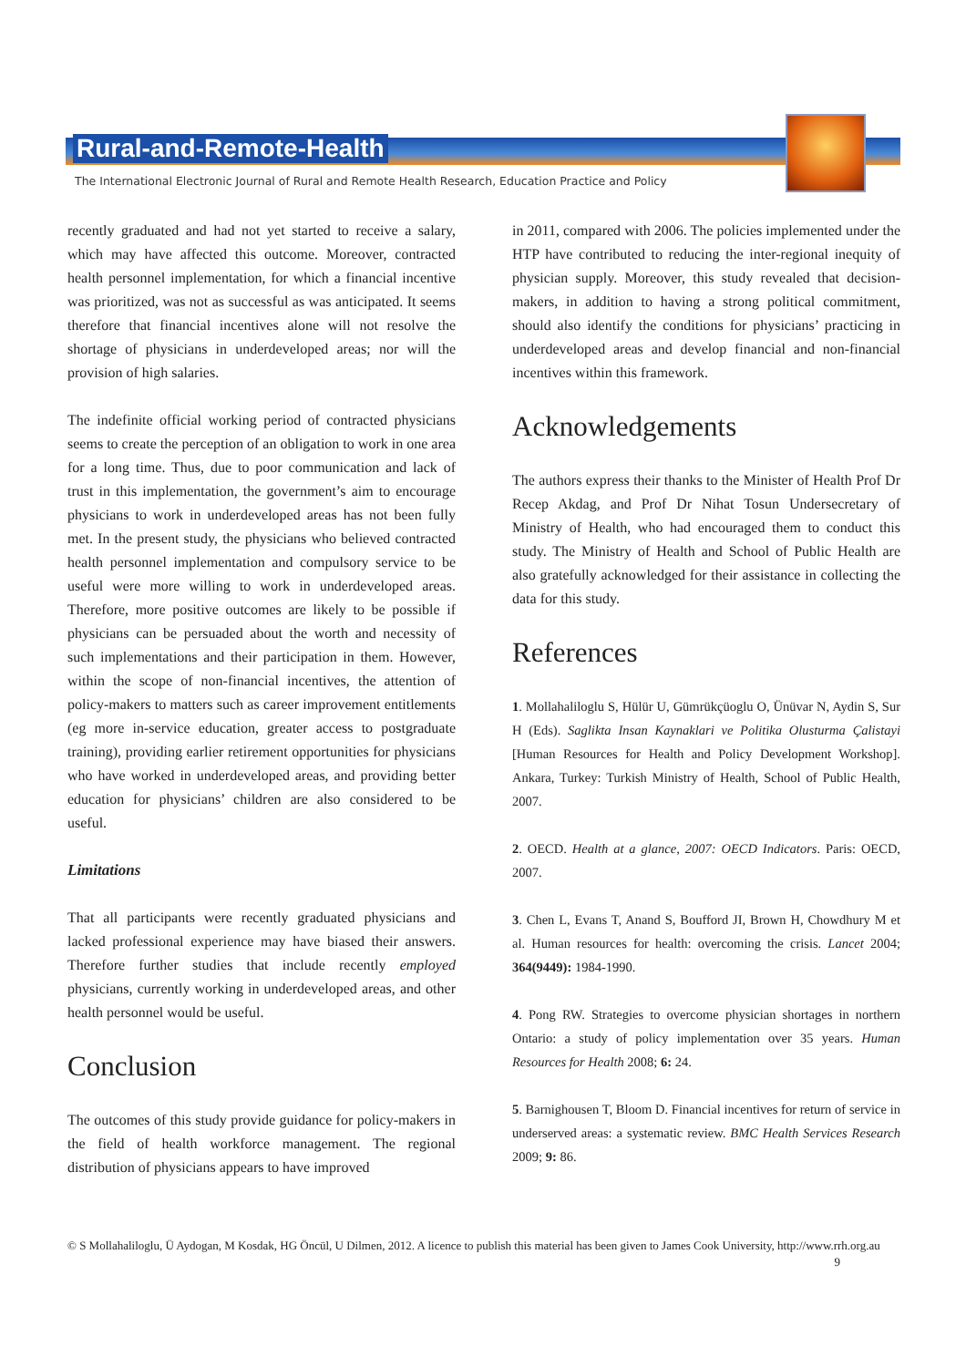Rural-and-Remote-Health
The International Electronic Journal of Rural and Remote Health Research, Education Practice and Policy
recently graduated and had not yet started to receive a salary, which may have affected this outcome. Moreover, contracted health personnel implementation, for which a financial incentive was prioritized, was not as successful as was anticipated. It seems therefore that financial incentives alone will not resolve the shortage of physicians in underdeveloped areas; nor will the provision of high salaries.
The indefinite official working period of contracted physicians seems to create the perception of an obligation to work in one area for a long time. Thus, due to poor communication and lack of trust in this implementation, the government’s aim to encourage physicians to work in underdeveloped areas has not been fully met. In the present study, the physicians who believed contracted health personnel implementation and compulsory service to be useful were more willing to work in underdeveloped areas. Therefore, more positive outcomes are likely to be possible if physicians can be persuaded about the worth and necessity of such implementations and their participation in them. However, within the scope of non-financial incentives, the attention of policy-makers to matters such as career improvement entitlements (eg more in-service education, greater access to postgraduate training), providing earlier retirement opportunities for physicians who have worked in underdeveloped areas, and providing better education for physicians’ children are also considered to be useful.
Limitations
That all participants were recently graduated physicians and lacked professional experience may have biased their answers. Therefore further studies that include recently employed physicians, currently working in underdeveloped areas, and other health personnel would be useful.
Conclusion
The outcomes of this study provide guidance for policy-makers in the field of health workforce management. The regional distribution of physicians appears to have improved
in 2011, compared with 2006. The policies implemented under the HTP have contributed to reducing the inter-regional inequity of physician supply. Moreover, this study revealed that decision-makers, in addition to having a strong political commitment, should also identify the conditions for physicians’ practicing in underdeveloped areas and develop financial and non-financial incentives within this framework.
Acknowledgements
The authors express their thanks to the Minister of Health Prof Dr Recep Akdag, and Prof Dr Nihat Tosun Undersecretary of Ministry of Health, who had encouraged them to conduct this study. The Ministry of Health and School of Public Health are also gratefully acknowledged for their assistance in collecting the data for this study.
References
1. Mollahaliloglu S, Hülür U, Gümrükçüoglu O, Ünüvar N, Aydin S, Sur H (Eds). Saglikta Insan Kaynaklari ve Politika Olusturma Çalistayi [Human Resources for Health and Policy Development Workshop]. Ankara, Turkey: Turkish Ministry of Health, School of Public Health, 2007.
2. OECD. Health at a glance, 2007: OECD Indicators. Paris: OECD, 2007.
3. Chen L, Evans T, Anand S, Boufford JI, Brown H, Chowdhury M et al. Human resources for health: overcoming the crisis. Lancet 2004; 364(9449): 1984-1990.
4. Pong RW. Strategies to overcome physician shortages in northern Ontario: a study of policy implementation over 35 years. Human Resources for Health 2008; 6: 24.
5. Barnighousen T, Bloom D. Financial incentives for return of service in underserved areas: a systematic review. BMC Health Services Research 2009; 9: 86.
© S Mollahaliloglu, Ü Aydogan, M Kosdak, HG Öncül, U Dilmen, 2012. A licence to publish this material has been given to James Cook University, http://www.rrh.org.au 9